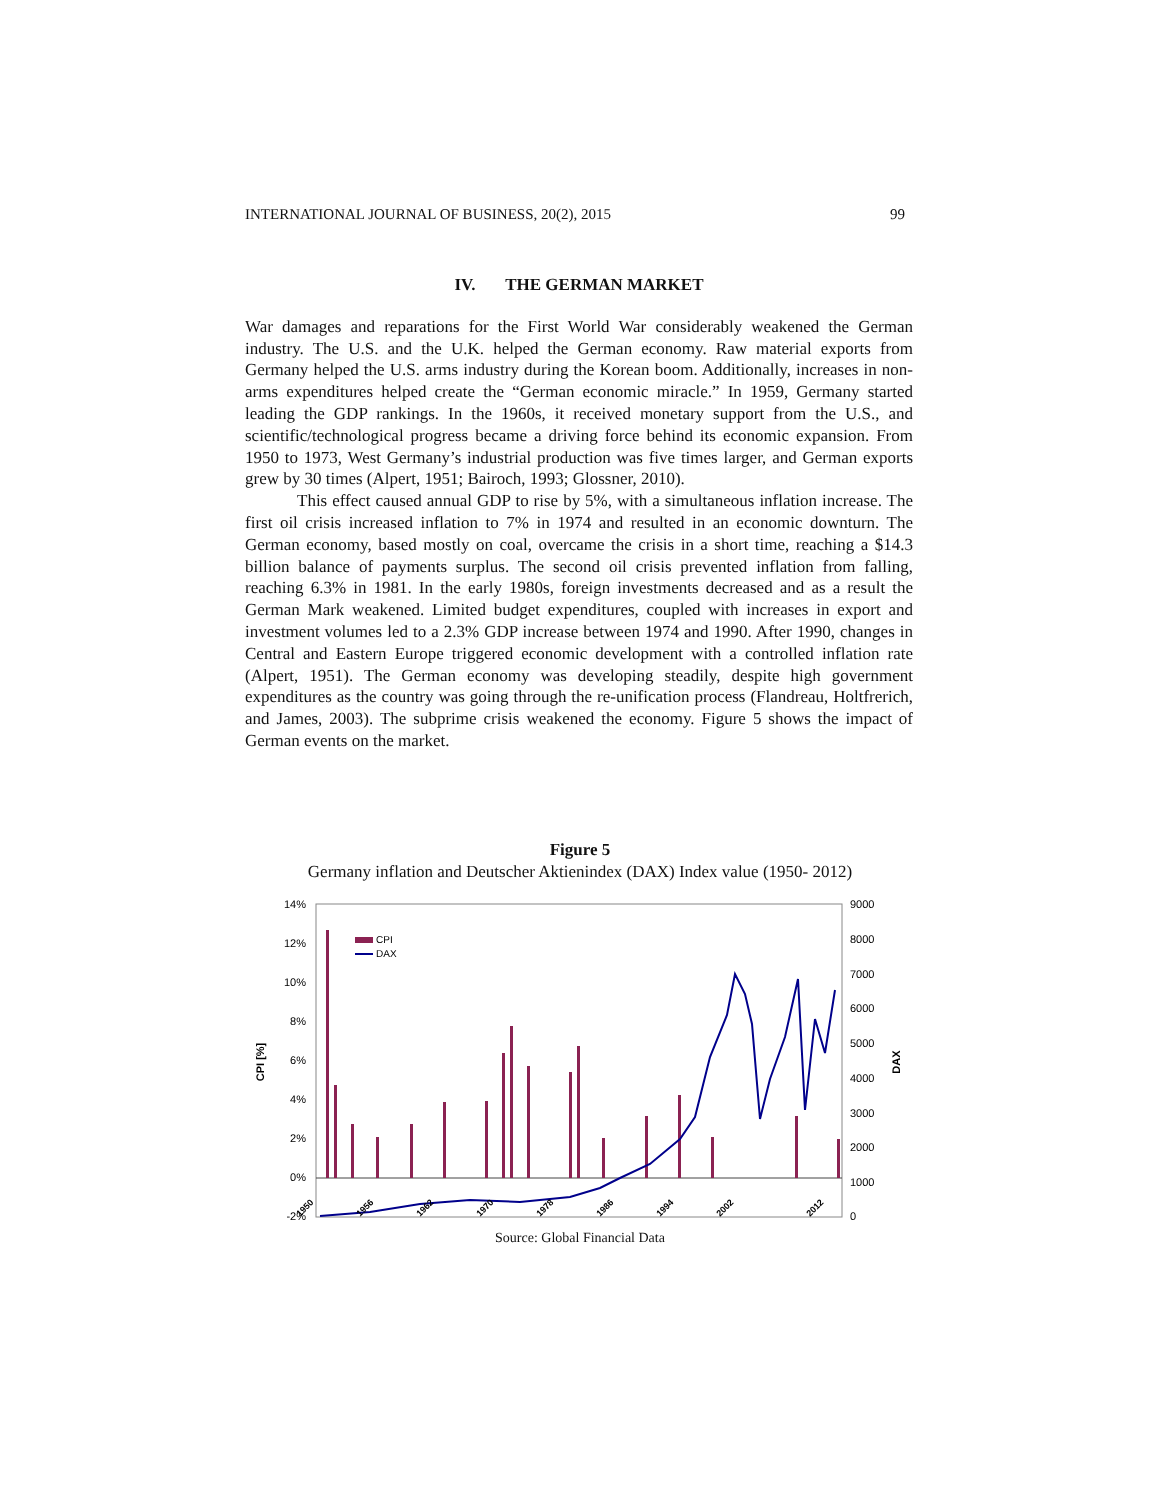INTERNATIONAL JOURNAL OF BUSINESS, 20(2), 2015 99
IV. THE GERMAN MARKET
War damages and reparations for the First World War considerably weakened the German industry. The U.S. and the U.K. helped the German economy. Raw material exports from Germany helped the U.S. arms industry during the Korean boom. Additionally, increases in non-arms expenditures helped create the “German economic miracle.” In 1959, Germany started leading the GDP rankings. In the 1960s, it received monetary support from the U.S., and scientific/technological progress became a driving force behind its economic expansion. From 1950 to 1973, West Germany’s industrial production was five times larger, and German exports grew by 30 times (Alpert, 1951; Bairoch, 1993; Glossner, 2010).
This effect caused annual GDP to rise by 5%, with a simultaneous inflation increase. The first oil crisis increased inflation to 7% in 1974 and resulted in an economic downturn. The German economy, based mostly on coal, overcame the crisis in a short time, reaching a $14.3 billion balance of payments surplus. The second oil crisis prevented inflation from falling, reaching 6.3% in 1981. In the early 1980s, foreign investments decreased and as a result the German Mark weakened. Limited budget expenditures, coupled with increases in export and investment volumes led to a 2.3% GDP increase between 1974 and 1990. After 1990, changes in Central and Eastern Europe triggered economic development with a controlled inflation rate (Alpert, 1951). The German economy was developing steadily, despite high government expenditures as the country was going through the re-unification process (Flandreau, Holtfrerich, and James, 2003). The subprime crisis weakened the economy. Figure 5 shows the impact of German events on the market.
Figure 5
Germany inflation and Deutscher Aktienindex (DAX) Index value (1950- 2012)
14%
12%
10%
8%
6%
4%
2%
0%
-2%
9000
8000
7000
6000
5000
4000
3000
2000
1000
0
CPI [%]
DAX
CPI
DAX
1950
1956
1962
1970
1978
1986
1994
2002
2012
Source: Global Financial Data